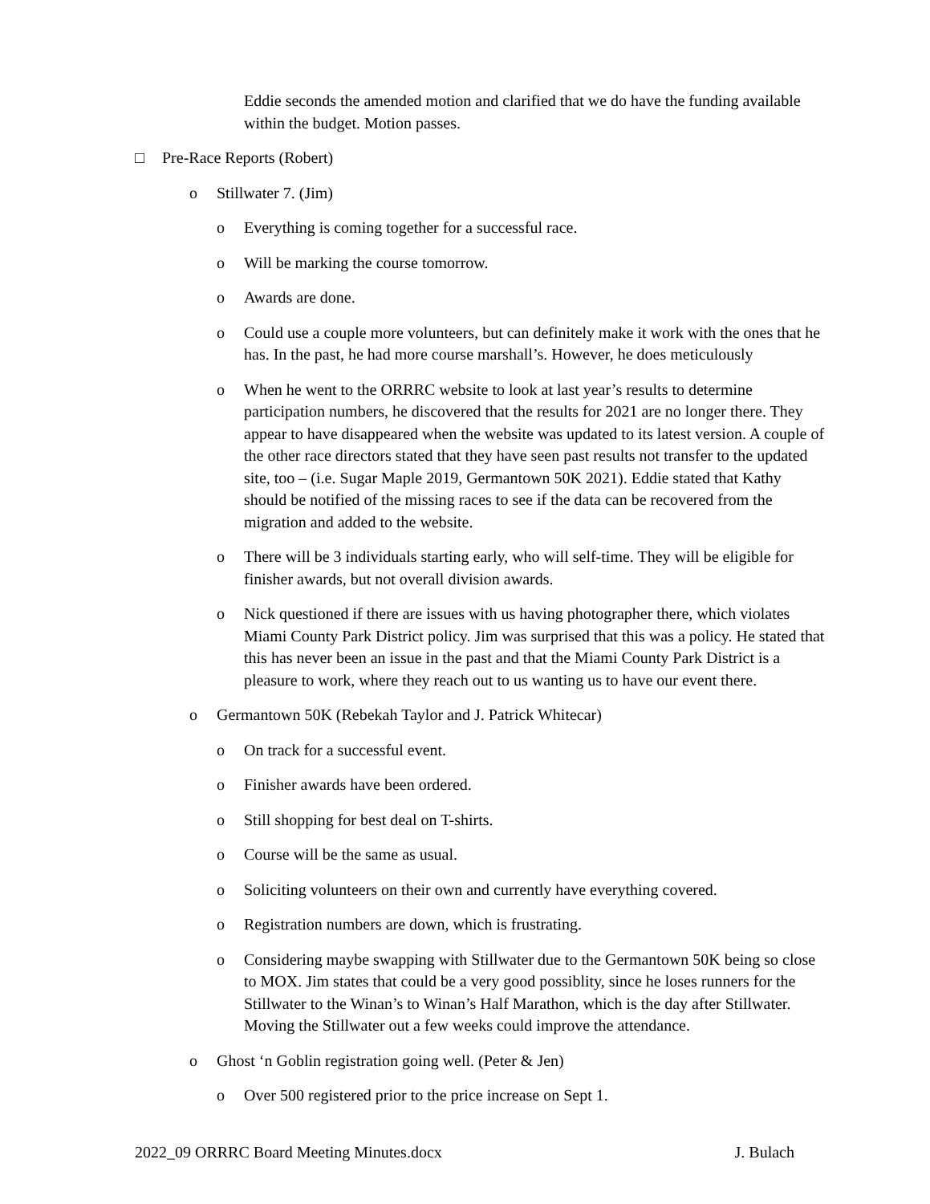Eddie seconds the amended motion and clarified that we do have the funding available within the budget. Motion passes.
□ Pre-Race Reports (Robert)
o Stillwater 7. (Jim)
o Everything is coming together for a successful race.
o Will be marking the course tomorrow.
o Awards are done.
o Could use a couple more volunteers, but can definitely make it work with the ones that he has. In the past, he had more course marshall’s. However, he does meticulously
o When he went to the ORRRC website to look at last year’s results to determine participation numbers, he discovered that the results for 2021 are no longer there. They appear to have disappeared when the website was updated to its latest version. A couple of the other race directors stated that they have seen past results not transfer to the updated site, too – (i.e. Sugar Maple 2019, Germantown 50K 2021). Eddie stated that Kathy should be notified of the missing races to see if the data can be recovered from the migration and added to the website.
o There will be 3 individuals starting early, who will self-time. They will be eligible for finisher awards, but not overall division awards.
o Nick questioned if there are issues with us having photographer there, which violates Miami County Park District policy. Jim was surprised that this was a policy. He stated that this has never been an issue in the past and that the Miami County Park District is a pleasure to work, where they reach out to us wanting us to have our event there.
o Germantown 50K (Rebekah Taylor and J. Patrick Whitecar)
o On track for a successful event.
o Finisher awards have been ordered.
o Still shopping for best deal on T-shirts.
o Course will be the same as usual.
o Soliciting volunteers on their own and currently have everything covered.
o Registration numbers are down, which is frustrating.
o Considering maybe swapping with Stillwater due to the Germantown 50K being so close to MOX. Jim states that could be a very good possiblity, since he loses runners for the Stillwater to the Winan’s to Winan’s Half Marathon, which is the day after Stillwater. Moving the Stillwater out a few weeks could improve the attendance.
o Ghost ‘n Goblin registration going well. (Peter & Jen)
o Over 500 registered prior to the price increase on Sept 1.
2022_09 ORRRC Board Meeting Minutes.docx J. Bulach